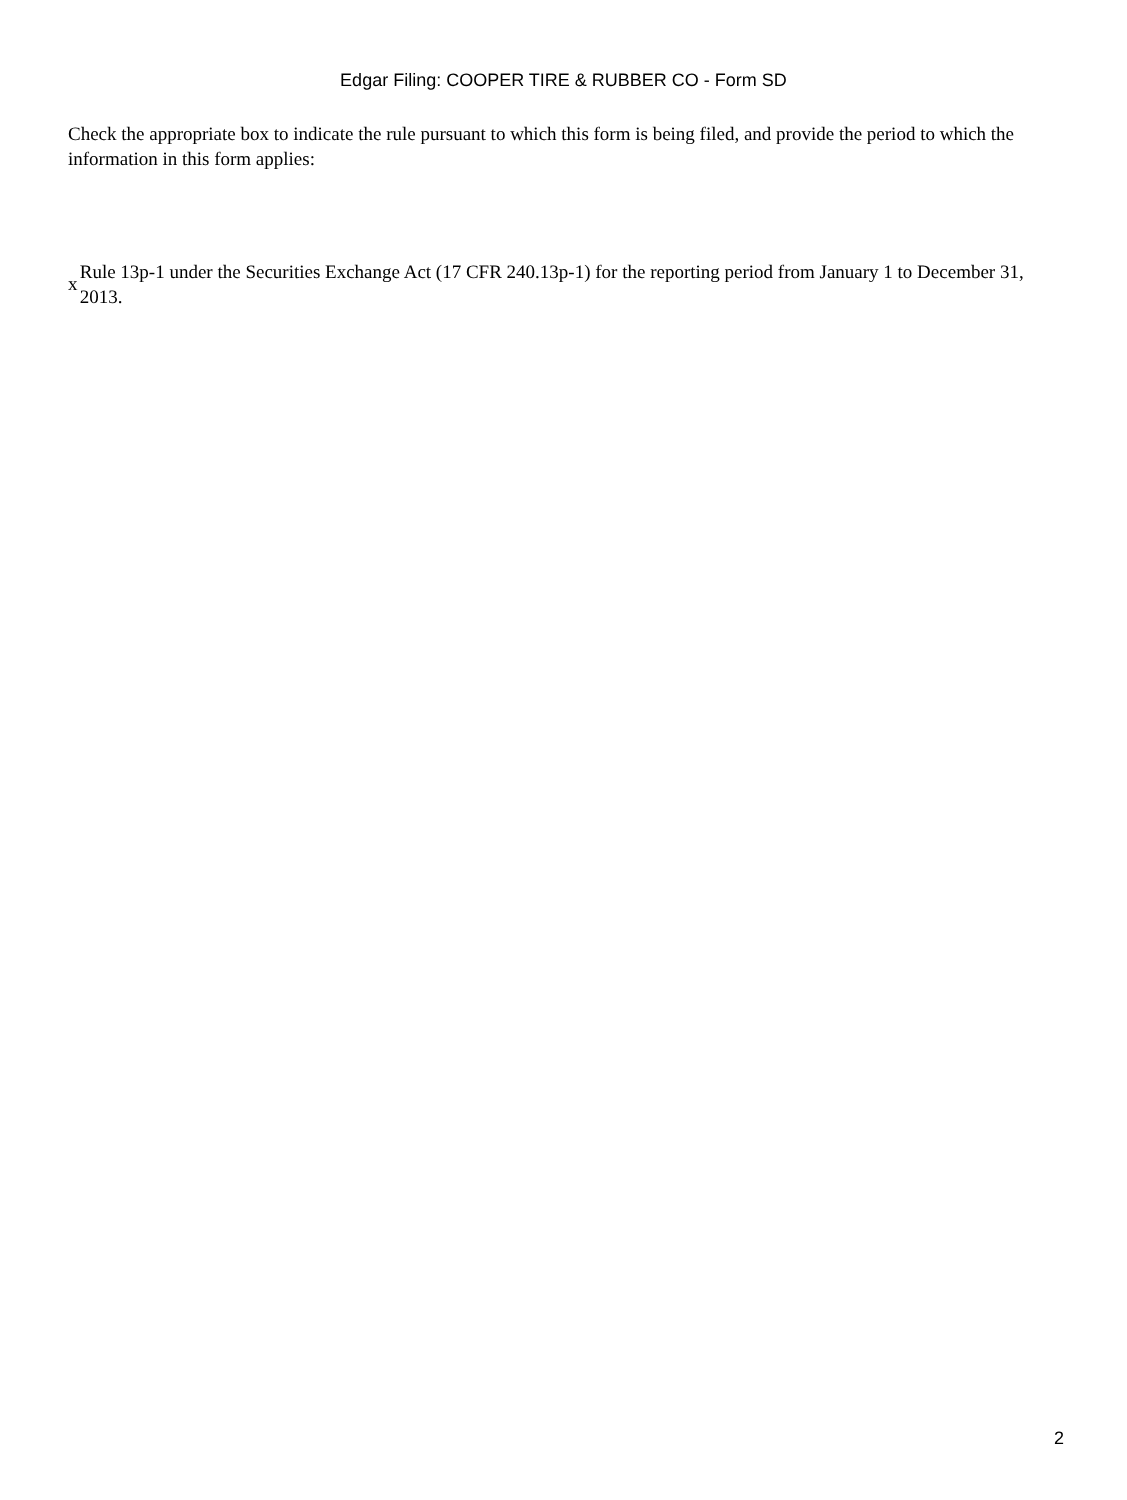Edgar Filing: COOPER TIRE & RUBBER CO - Form SD
Check the appropriate box to indicate the rule pursuant to which this form is being filed, and provide the period to which the information in this form applies:
x Rule 13p-1 under the Securities Exchange Act (17 CFR 240.13p-1) for the reporting period from January 1 to December 31, 2013.
2